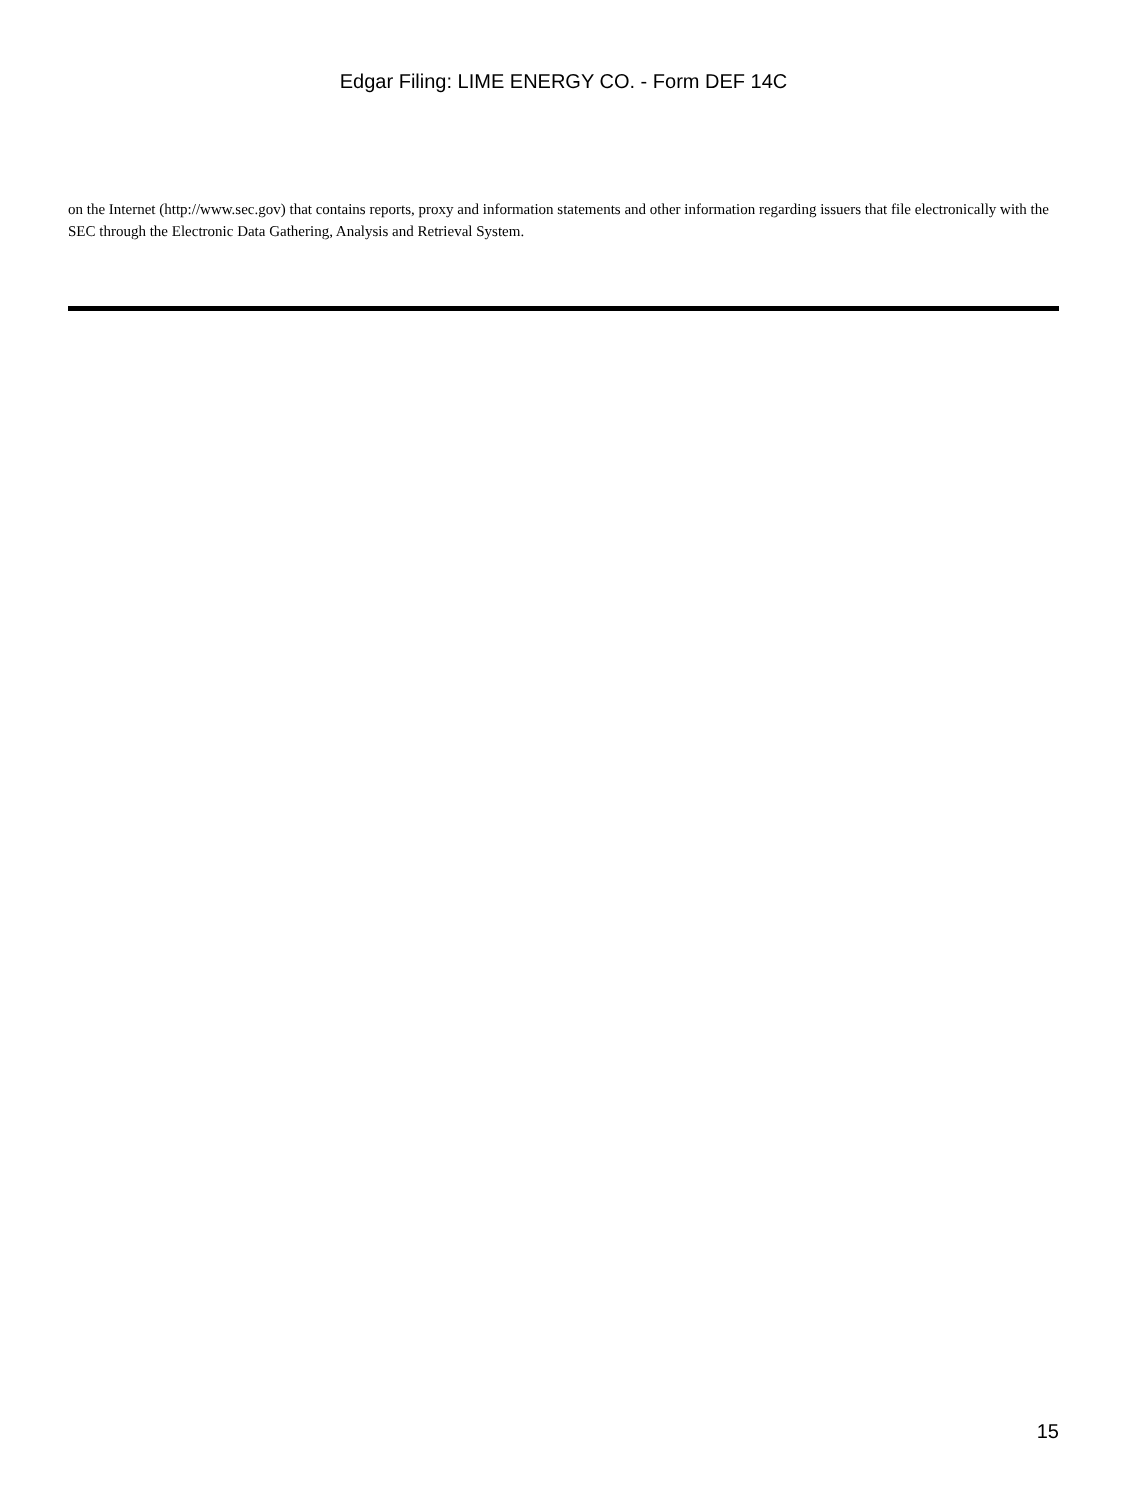Edgar Filing: LIME ENERGY CO. - Form DEF 14C
on the Internet (http://www.sec.gov) that contains reports, proxy and information statements and other information regarding issuers that file electronically with the SEC through the Electronic Data Gathering, Analysis and Retrieval System.
15